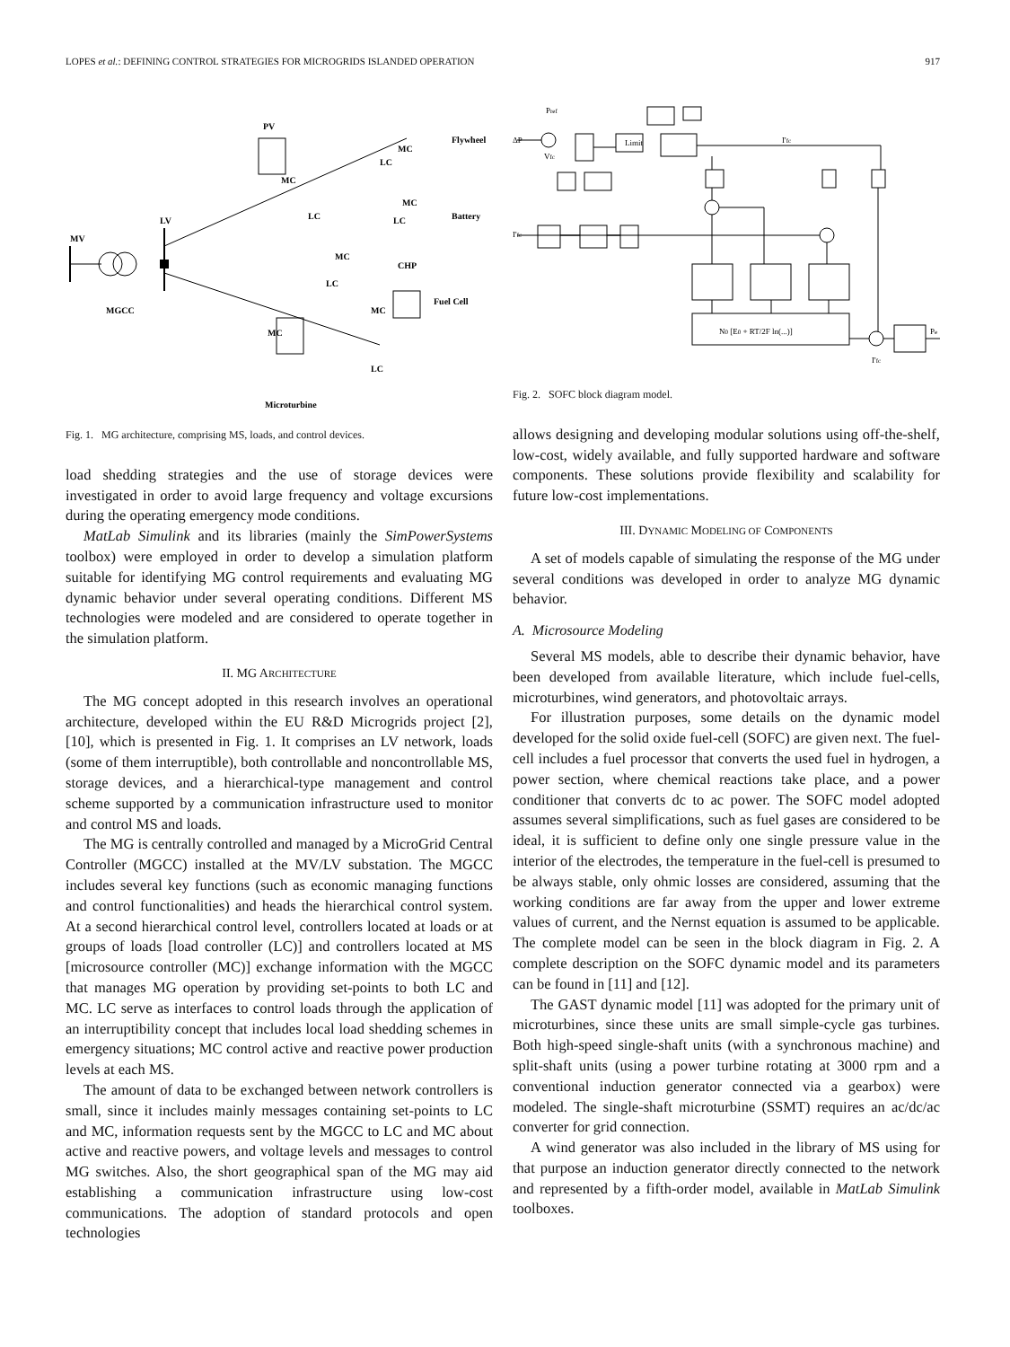LOPES et al.: DEFINING CONTROL STRATEGIES FOR MICROGRIDS ISLANDED OPERATION 917
MV
LV
MGCC
PV
Flywheel
Battery
CHP
Fuel Cell
LC
LC
LC
LC
LC
MC
MC
MC
MC
MC
MC
Microturbine
Fig. 1. MG architecture, comprising MS, loads, and control devices.
load shedding strategies and the use of storage devices were investigated in order to avoid large frequency and voltage excursions during the operating emergency mode conditions.
MatLab Simulink and its libraries (mainly the SimPowerSystems toolbox) were employed in order to develop a simulation platform suitable for identifying MG control requirements and evaluating MG dynamic behavior under several operating conditions. Different MS technologies were modeled and are considered to operate together in the simulation platform.
II. MG ARCHITECTURE
The MG concept adopted in this research involves an operational architecture, developed within the EU R&D Microgrids project [2], [10], which is presented in Fig. 1. It comprises an LV network, loads (some of them interruptible), both controllable and noncontrollable MS, storage devices, and a hierarchical-type management and control scheme supported by a communication infrastructure used to monitor and control MS and loads.
The MG is centrally controlled and managed by a MicroGrid Central Controller (MGCC) installed at the MV/LV substation. The MGCC includes several key functions (such as economic managing functions and control functionalities) and heads the hierarchical control system. At a second hierarchical control level, controllers located at loads or at groups of loads [load controller (LC)] and controllers located at MS [microsource controller (MC)] exchange information with the MGCC that manages MG operation by providing set-points to both LC and MC. LC serve as interfaces to control loads through the application of an interruptibility concept that includes local load shedding schemes in emergency situations; MC control active and reactive power production levels at each MS.
The amount of data to be exchanged between network controllers is small, since it includes mainly messages containing set-points to LC and MC, information requests sent by the MGCC to LC and MC about active and reactive powers, and voltage levels and messages to control MG switches. Also, the short geographical span of the MG may aid establishing a communication infrastructure using low-cost communications. The adoption of standard protocols and open technologies
Pref
ΔP
Vfc
Limit
I'fc
I'fc
N0 [E0 + RT/2F ln(...)]
Pe
I'fc
Fig. 2. SOFC block diagram model.
allows designing and developing modular solutions using off-the-shelf, low-cost, widely available, and fully supported hardware and software components. These solutions provide flexibility and scalability for future low-cost implementations.
III. DYNAMIC MODELING OF COMPONENTS
A set of models capable of simulating the response of the MG under several conditions was developed in order to analyze MG dynamic behavior.
A. Microsource Modeling
Several MS models, able to describe their dynamic behavior, have been developed from available literature, which include fuel-cells, microturbines, wind generators, and photovoltaic arrays.
For illustration purposes, some details on the dynamic model developed for the solid oxide fuel-cell (SOFC) are given next. The fuel-cell includes a fuel processor that converts the used fuel in hydrogen, a power section, where chemical reactions take place, and a power conditioner that converts dc to ac power. The SOFC model adopted assumes several simplifications, such as fuel gases are considered to be ideal, it is sufficient to define only one single pressure value in the interior of the electrodes, the temperature in the fuel-cell is presumed to be always stable, only ohmic losses are considered, assuming that the working conditions are far away from the upper and lower extreme values of current, and the Nernst equation is assumed to be applicable. The complete model can be seen in the block diagram in Fig. 2. A complete description on the SOFC dynamic model and its parameters can be found in [11] and [12].
The GAST dynamic model [11] was adopted for the primary unit of microturbines, since these units are small simple-cycle gas turbines. Both high-speed single-shaft units (with a synchronous machine) and split-shaft units (using a power turbine rotating at 3000 rpm and a conventional induction generator connected via a gearbox) were modeled. The single-shaft microturbine (SSMT) requires an ac/dc/ac converter for grid connection.
A wind generator was also included in the library of MS using for that purpose an induction generator directly connected to the network and represented by a fifth-order model, available in MatLab Simulink toolboxes.